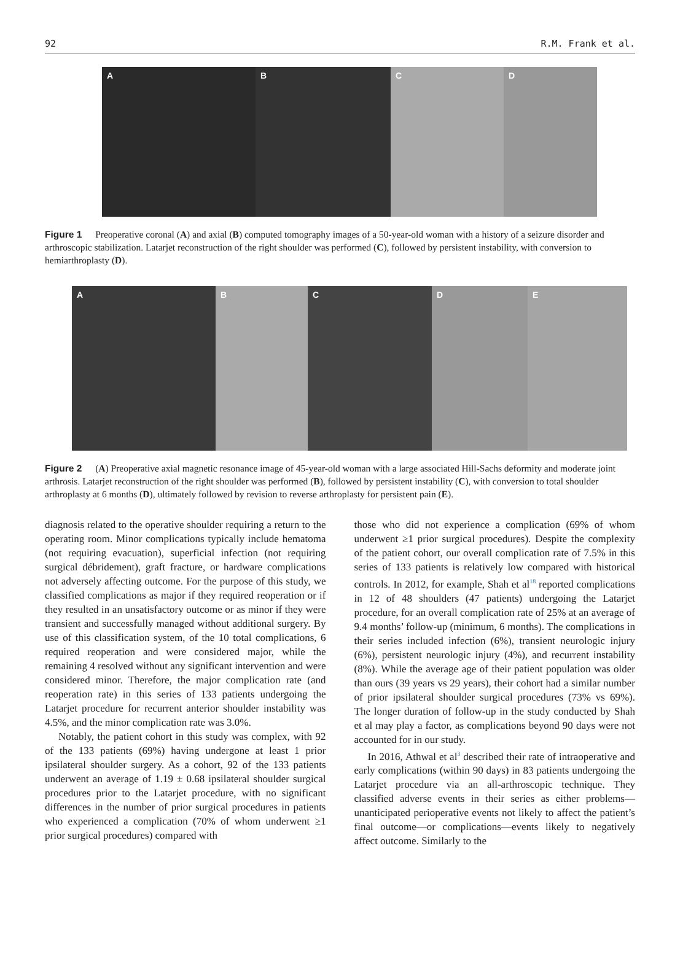92 R.M. Frank et al.
A
B
C
D
Figure 1 Preoperative coronal (A) and axial (B) computed tomography images of a 50-year-old woman with a history of a seizure disorder and arthroscopic stabilization. Latarjet reconstruction of the right shoulder was performed (C), followed by persistent instability, with conversion to hemiarthroplasty (D).
A
B
C
D
E
Figure 2 (A) Preoperative axial magnetic resonance image of 45-year-old woman with a large associated Hill-Sachs deformity and moderate joint arthrosis. Latarjet reconstruction of the right shoulder was performed (B), followed by persistent instability (C), with conversion to total shoulder arthroplasty at 6 months (D), ultimately followed by revision to reverse arthroplasty for persistent pain (E).
diagnosis related to the operative shoulder requiring a return to the operating room. Minor complications typically include hematoma (not requiring evacuation), superficial infection (not requiring surgical débridement), graft fracture, or hardware complications not adversely affecting outcome. For the purpose of this study, we classified complications as major if they required reoperation or if they resulted in an unsatisfactory outcome or as minor if they were transient and successfully managed without additional surgery. By use of this classification system, of the 10 total complications, 6 required reoperation and were considered major, while the remaining 4 resolved without any significant intervention and were considered minor. Therefore, the major complication rate (and reoperation rate) in this series of 133 patients undergoing the Latarjet procedure for recurrent anterior shoulder instability was 4.5%, and the minor complication rate was 3.0%.
Notably, the patient cohort in this study was complex, with 92 of the 133 patients (69%) having undergone at least 1 prior ipsilateral shoulder surgery. As a cohort, 92 of the 133 patients underwent an average of 1.19 ± 0.68 ipsilateral shoulder surgical procedures prior to the Latarjet procedure, with no significant differences in the number of prior surgical procedures in patients who experienced a complication (70% of whom underwent ≥1 prior surgical procedures) compared with
those who did not experience a complication (69% of whom underwent ≥1 prior surgical procedures). Despite the complexity of the patient cohort, our overall complication rate of 7.5% in this series of 133 patients is relatively low compared with historical controls. In 2012, for example, Shah et al<sup>18</sup> reported complications in 12 of 48 shoulders (47 patients) undergoing the Latarjet procedure, for an overall complication rate of 25% at an average of 9.4 months’ follow-up (minimum, 6 months). The complications in their series included infection (6%), transient neurologic injury (6%), persistent neurologic injury (4%), and recurrent instability (8%). While the average age of their patient population was older than ours (39 years vs 29 years), their cohort had a similar number of prior ipsilateral shoulder surgical procedures (73% vs 69%). The longer duration of follow-up in the study conducted by Shah et al may play a factor, as complications beyond 90 days were not accounted for in our study.
In 2016, Athwal et al<sup>3</sup> described their rate of intraoperative and early complications (within 90 days) in 83 patients undergoing the Latarjet procedure via an all-arthroscopic technique. They classified adverse events in their series as either problems—unanticipated perioperative events not likely to affect the patient’s final outcome—or complications—events likely to negatively affect outcome. Similarly to the